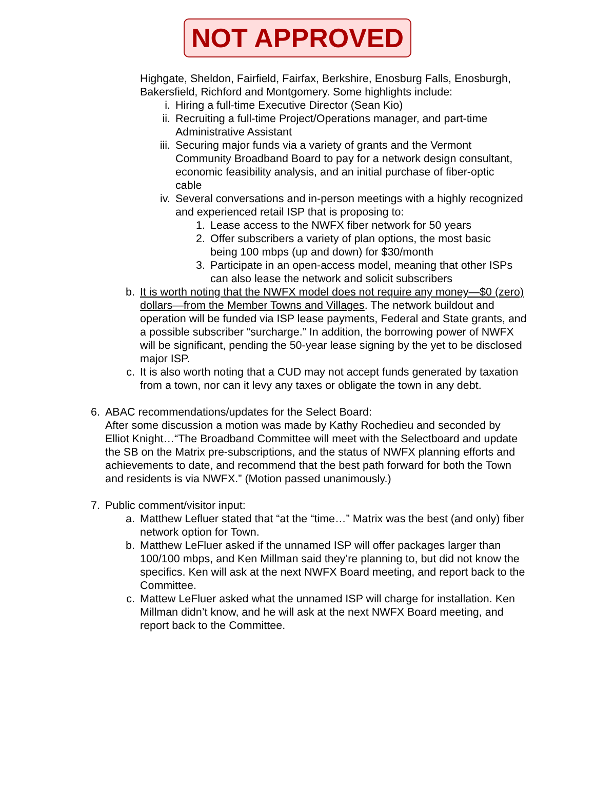NOT APPROVED
Highgate, Sheldon, Fairfield, Fairfax, Berkshire, Enosburg Falls, Enosburgh, Bakersfield, Richford and Montgomery. Some highlights include:
i. Hiring a full-time Executive Director (Sean Kio)
ii. Recruiting a full-time Project/Operations manager, and part-time Administrative Assistant
iii. Securing major funds via a variety of grants and the Vermont Community Broadband Board to pay for a network design consultant, economic feasibility analysis, and an initial purchase of fiber-optic cable
iv. Several conversations and in-person meetings with a highly recognized and experienced retail ISP that is proposing to:
1. Lease access to the NWFX fiber network for 50 years
2. Offer subscribers a variety of plan options, the most basic being 100 mbps (up and down) for $30/month
3. Participate in an open-access model, meaning that other ISPs can also lease the network and solicit subscribers
b. It is worth noting that the NWFX model does not require any money—$0 (zero) dollars—from the Member Towns and Villages. The network buildout and operation will be funded via ISP lease payments, Federal and State grants, and a possible subscriber “surcharge.” In addition, the borrowing power of NWFX will be significant, pending the 50-year lease signing by the yet to be disclosed major ISP.
c. It is also worth noting that a CUD may not accept funds generated by taxation from a town, nor can it levy any taxes or obligate the town in any debt.
6. ABAC recommendations/updates for the Select Board:
After some discussion a motion was made by Kathy Rochedieu and seconded by Elliot Knight…“The Broadband Committee will meet with the Selectboard and update the SB on the Matrix pre-subscriptions, and the status of NWFX planning efforts and achievements to date, and recommend that the best path forward for both the Town and residents is via NWFX.” (Motion passed unanimously.)
7. Public comment/visitor input:
a. Matthew Lefluer stated that “at the “time…” Matrix was the best (and only) fiber network option for Town.
b. Matthew LeFluer asked if the unnamed ISP will offer packages larger than 100/100 mbps, and Ken Millman said they’re planning to, but did not know the specifics. Ken will ask at the next NWFX Board meeting, and report back to the Committee.
c. Mattew LeFluer asked what the unnamed ISP will charge for installation. Ken Millman didn’t know, and he will ask at the next NWFX Board meeting, and report back to the Committee.